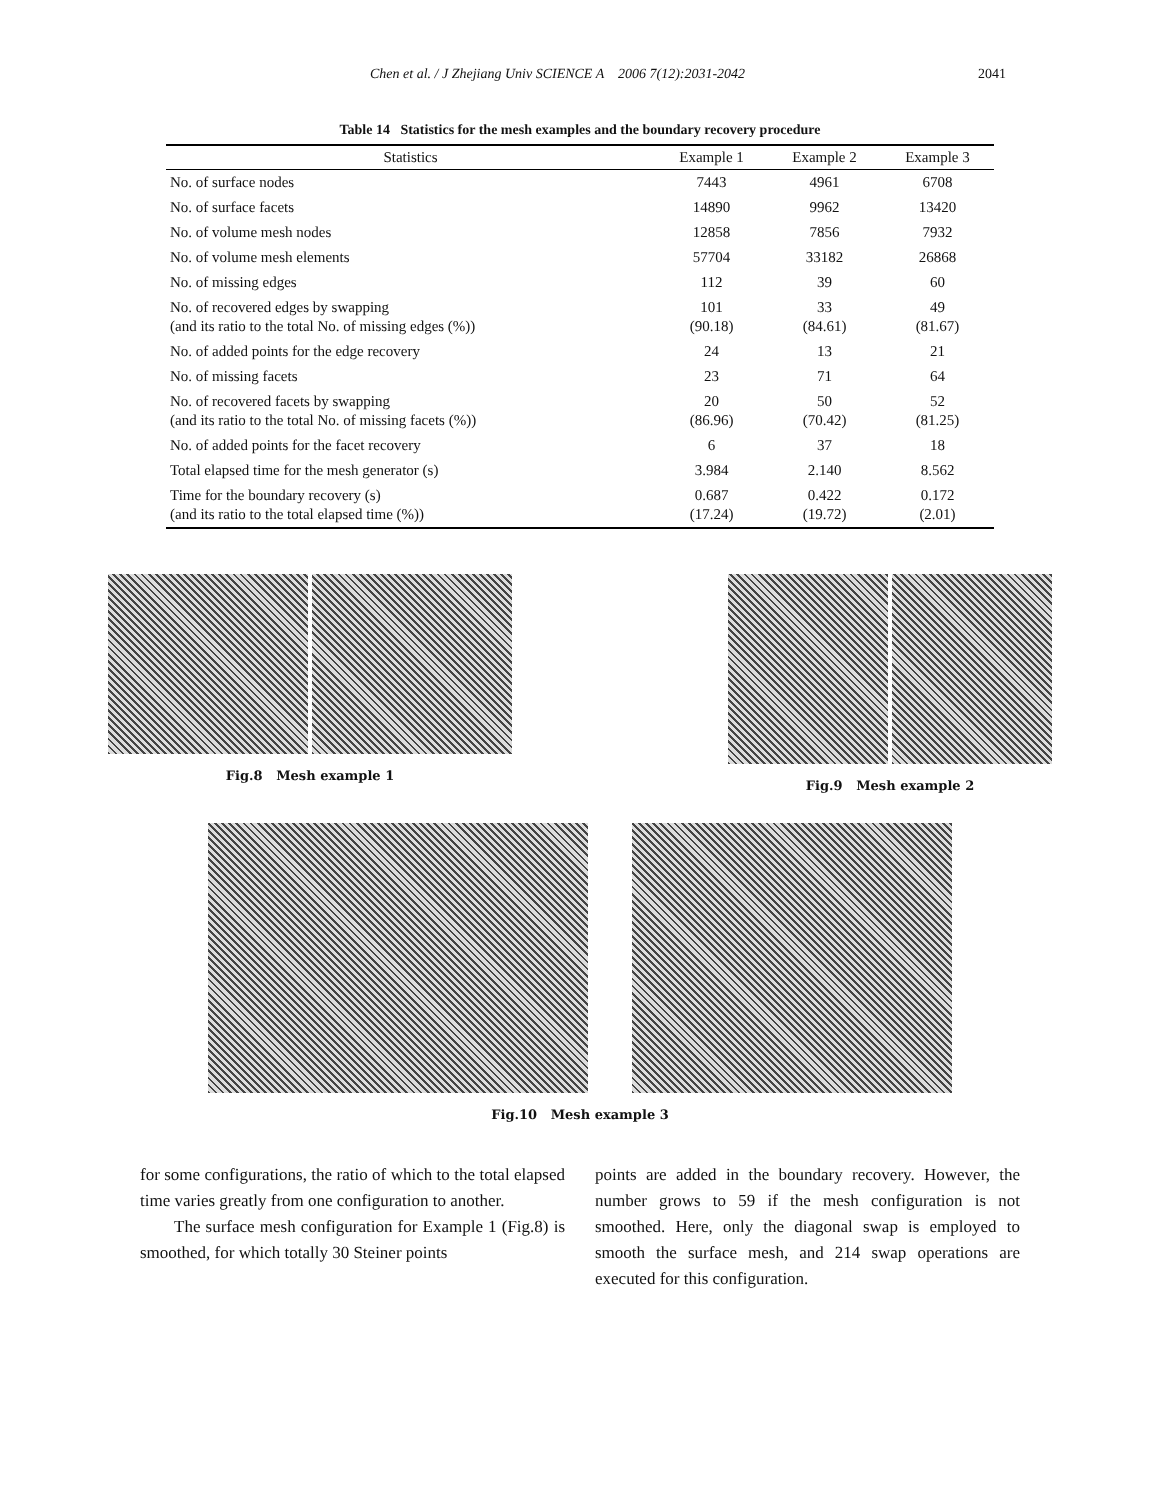Chen et al. / J Zhejiang Univ SCIENCE A 2006 7(12):2031-2042 2041
Table 14 Statistics for the mesh examples and the boundary recovery procedure
| Statistics | Example 1 | Example 2 | Example 3 |
| --- | --- | --- | --- |
| No. of surface nodes | 7443 | 4961 | 6708 |
| No. of surface facets | 14890 | 9962 | 13420 |
| No. of volume mesh nodes | 12858 | 7856 | 7932 |
| No. of volume mesh elements | 57704 | 33182 | 26868 |
| No. of missing edges | 112 | 39 | 60 |
| No. of recovered edges by swapping (and its ratio to the total No. of missing edges (%)) | 101 (90.18) | 33 (84.61) | 49 (81.67) |
| No. of added points for the edge recovery | 24 | 13 | 21 |
| No. of missing facets | 23 | 71 | 64 |
| No. of recovered facets by swapping (and its ratio to the total No. of missing facets (%)) | 20 (86.96) | 50 (70.42) | 52 (81.25) |
| No. of added points for the facet recovery | 6 | 37 | 18 |
| Total elapsed time for the mesh generator (s) | 3.984 | 2.140 | 8.562 |
| Time for the boundary recovery (s) (and its ratio to the total elapsed time (%)) | 0.687 (17.24) | 0.422 (19.72) | 0.172 (2.01) |
Fig.8 Mesh example 1 Fig.9 Mesh example 2
Fig.10 Mesh example 3
for some configurations, the ratio of which to the total elapsed time varies greatly from one configuration to another.
The surface mesh configuration for Example 1 (Fig.8) is smoothed, for which totally 30 Steiner points
points are added in the boundary recovery. However, the number grows to 59 if the mesh configuration is not smoothed. Here, only the diagonal swap is employed to smooth the surface mesh, and 214 swap operations are executed for this configuration.